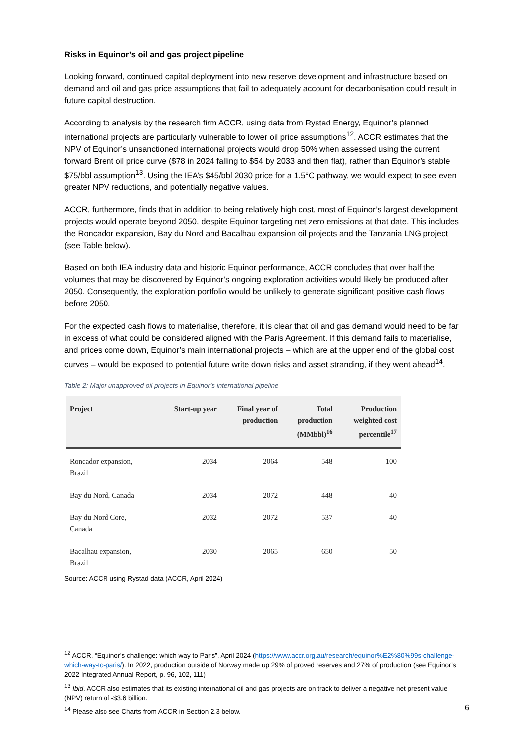Risks in Equinor’s oil and gas project pipeline
Looking forward, continued capital deployment into new reserve development and infrastructure based on demand and oil and gas price assumptions that fail to adequately account for decarbonisation could result in future capital destruction.
According to analysis by the research firm ACCR, using data from Rystad Energy, Equinor’s planned international projects are particularly vulnerable to lower oil price assumptions<sup>12</sup>. ACCR estimates that the NPV of Equinor’s unsanctioned international projects would drop 50% when assessed using the current forward Brent oil price curve ($78 in 2024 falling to $54 by 2033 and then flat), rather than Equinor’s stable $75/bbl assumption<sup>13</sup>. Using the IEA’s $45/bbl 2030 price for a 1.5°C pathway, we would expect to see even greater NPV reductions, and potentially negative values.
ACCR, furthermore, finds that in addition to being relatively high cost, most of Equinor’s largest development projects would operate beyond 2050, despite Equinor targeting net zero emissions at that date. This includes the Roncador expansion, Bay du Nord and Bacalhau expansion oil projects and the Tanzania LNG project (see Table below).
Based on both IEA industry data and historic Equinor performance, ACCR concludes that over half the volumes that may be discovered by Equinor’s ongoing exploration activities would likely be produced after 2050. Consequently, the exploration portfolio would be unlikely to generate significant positive cash flows before 2050.
For the expected cash flows to materialise, therefore, it is clear that oil and gas demand would need to be far in excess of what could be considered aligned with the Paris Agreement. If this demand fails to materialise, and prices come down, Equinor’s main international projects – which are at the upper end of the global cost curves – would be exposed to potential future write down risks and asset stranding, if they went ahead<sup>14</sup>.
Table 2: Major unapproved oil projects in Equinor’s international pipeline
| Project | Start-up year | Final year of production | Total production (MMbbl)<sup>16</sup> | Production weighted cost percentile<sup>17</sup> |
| --- | --- | --- | --- | --- |
| Roncador expansion, Brazil | 2034 | 2064 | 548 | 100 |
| Bay du Nord, Canada | 2034 | 2072 | 448 | 40 |
| Bay du Nord Core, Canada | 2032 | 2072 | 537 | 40 |
| Bacalhau expansion, Brazil | 2030 | 2065 | 650 | 50 |
Source: ACCR using Rystad data (ACCR, April 2024)
<sup>12</sup> ACCR, “Equinor’s challenge: which way to Paris”, April 2024 (https://www.accr.org.au/research/equinor%E2%80%99s-challenge-which-way-to-paris/). In 2022, production outside of Norway made up 29% of proved reserves and 27% of production (see Equinor’s 2022 Integrated Annual Report, p. 96, 102, 111)
<sup>13</sup> Ibid. ACCR also estimates that its existing international oil and gas projects are on track to deliver a negative net present value (NPV) return of -$3.6 billion.
<sup>14</sup> Please also see Charts from ACCR in Section 2.3 below.
6